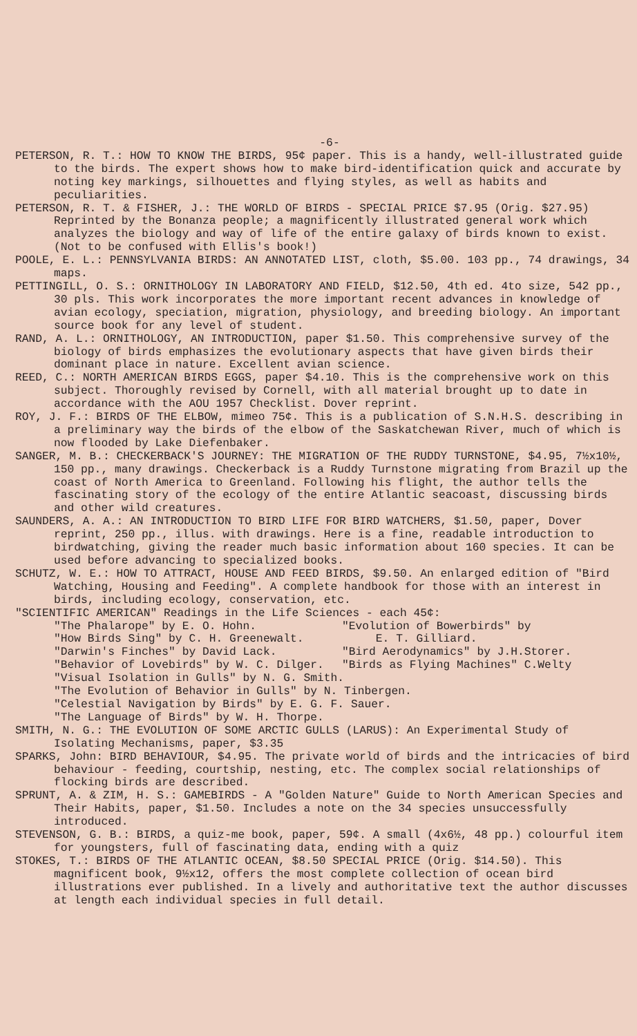-6-
PETERSON, R. T.: HOW TO KNOW THE BIRDS, 95¢ paper. This is a handy, well-illustrated guide to the birds. The expert shows how to make bird-identification quick and accurate by noting key markings, silhouettes and flying styles, as well as habits and peculiarities.
PETERSON, R. T. & FISHER, J.: THE WORLD OF BIRDS - SPECIAL PRICE $7.95 (Orig. $27.95) Reprinted by the Bonanza people; a magnificently illustrated general work which analyzes the biology and way of life of the entire galaxy of birds known to exist. (Not to be confused with Ellis's book!)
POOLE, E. L.: PENNSYLVANIA BIRDS: AN ANNOTATED LIST, cloth, $5.00. 103 pp., 74 drawings, 34 maps.
PETTINGILL, O. S.: ORNITHOLOGY IN LABORATORY AND FIELD, $12.50, 4th ed. 4to size, 542 pp., 30 pls. This work incorporates the more important recent advances in knowledge of avian ecology, speciation, migration, physiology, and breeding biology. An important source book for any level of student.
RAND, A. L.: ORNITHOLOGY, AN INTRODUCTION, paper $1.50. This comprehensive survey of the biology of birds emphasizes the evolutionary aspects that have given birds their dominant place in nature. Excellent avian science.
REED, C.: NORTH AMERICAN BIRDS EGGS, paper $4.10. This is the comprehensive work on this subject. Thoroughly revised by Cornell, with all material brought up to date in accordance with the AOU 1957 Checklist. Dover reprint.
ROY, J. F.: BIRDS OF THE ELBOW, mimeo 75¢. This is a publication of S.N.H.S. describing in a preliminary way the birds of the elbow of the Saskatchewan River, much of which is now flooded by Lake Diefenbaker.
SANGER, M. B.: CHECKERBACK'S JOURNEY: THE MIGRATION OF THE RUDDY TURNSTONE, $4.95, 7½x10½, 150 pp., many drawings. Checkerback is a Ruddy Turnstone migrating from Brazil up the coast of North America to Greenland. Following his flight, the author tells the fascinating story of the ecology of the entire Atlantic seacoast, discussing birds and other wild creatures.
SAUNDERS, A. A.: AN INTRODUCTION TO BIRD LIFE FOR BIRD WATCHERS, $1.50, paper, Dover reprint, 250 pp., illus. with drawings. Here is a fine, readable introduction to birdwatching, giving the reader much basic information about 160 species. It can be used before advancing to specialized books.
SCHUTZ, W. E.: HOW TO ATTRACT, HOUSE AND FEED BIRDS, $9.50. An enlarged edition of "Bird Watching, Housing and Feeding". A complete handbook for those with an interest in birds, including ecology, conservation, etc.
"SCIENTIFIC AMERICAN" Readings in the Life Sciences - each 45¢:
"The Phalarope" by E. O. Hohn.
"How Birds Sing" by C. H. Greenewalt.
"Darwin's Finches" by David Lack.
"Behavior of Lovebirds" by W. C. Dilger.
"Evolution of Bowerbirds" by
E. T. Gilliard.
"Bird Aerodynamics" by J.H.Storer.
"Birds as Flying Machines" C.Welty
"Visual Isolation in Gulls" by N. G. Smith.
"The Evolution of Behavior in Gulls" by N. Tinbergen.
"Celestial Navigation by Birds" by E. G. F. Sauer.
"The Language of Birds" by W. H. Thorpe.
SMITH, N. G.: THE EVOLUTION OF SOME ARCTIC GULLS (LARUS): An Experimental Study of Isolating Mechanisms, paper, $3.35
SPARKS, John: BIRD BEHAVIOUR, $4.95. The private world of birds and the intricacies of bird behaviour - feeding, courtship, nesting, etc. The complex social relationships of flocking birds are described.
SPRUNT, A. & ZIM, H. S.: GAMEBIRDS - A "Golden Nature" Guide to North American Species and Their Habits, paper, $1.50. Includes a note on the 34 species unsuccessfully introduced.
STEVENSON, G. B.: BIRDS, a quiz-me book, paper, 59¢. A small (4x6½, 48 pp.) colourful item for youngsters, full of fascinating data, ending with a quiz
STOKES, T.: BIRDS OF THE ATLANTIC OCEAN, $8.50 SPECIAL PRICE (Orig. $14.50). This magnificent book, 9½x12, offers the most complete collection of ocean bird illustrations ever published. In a lively and authoritative text the author discusses at length each individual species in full detail.